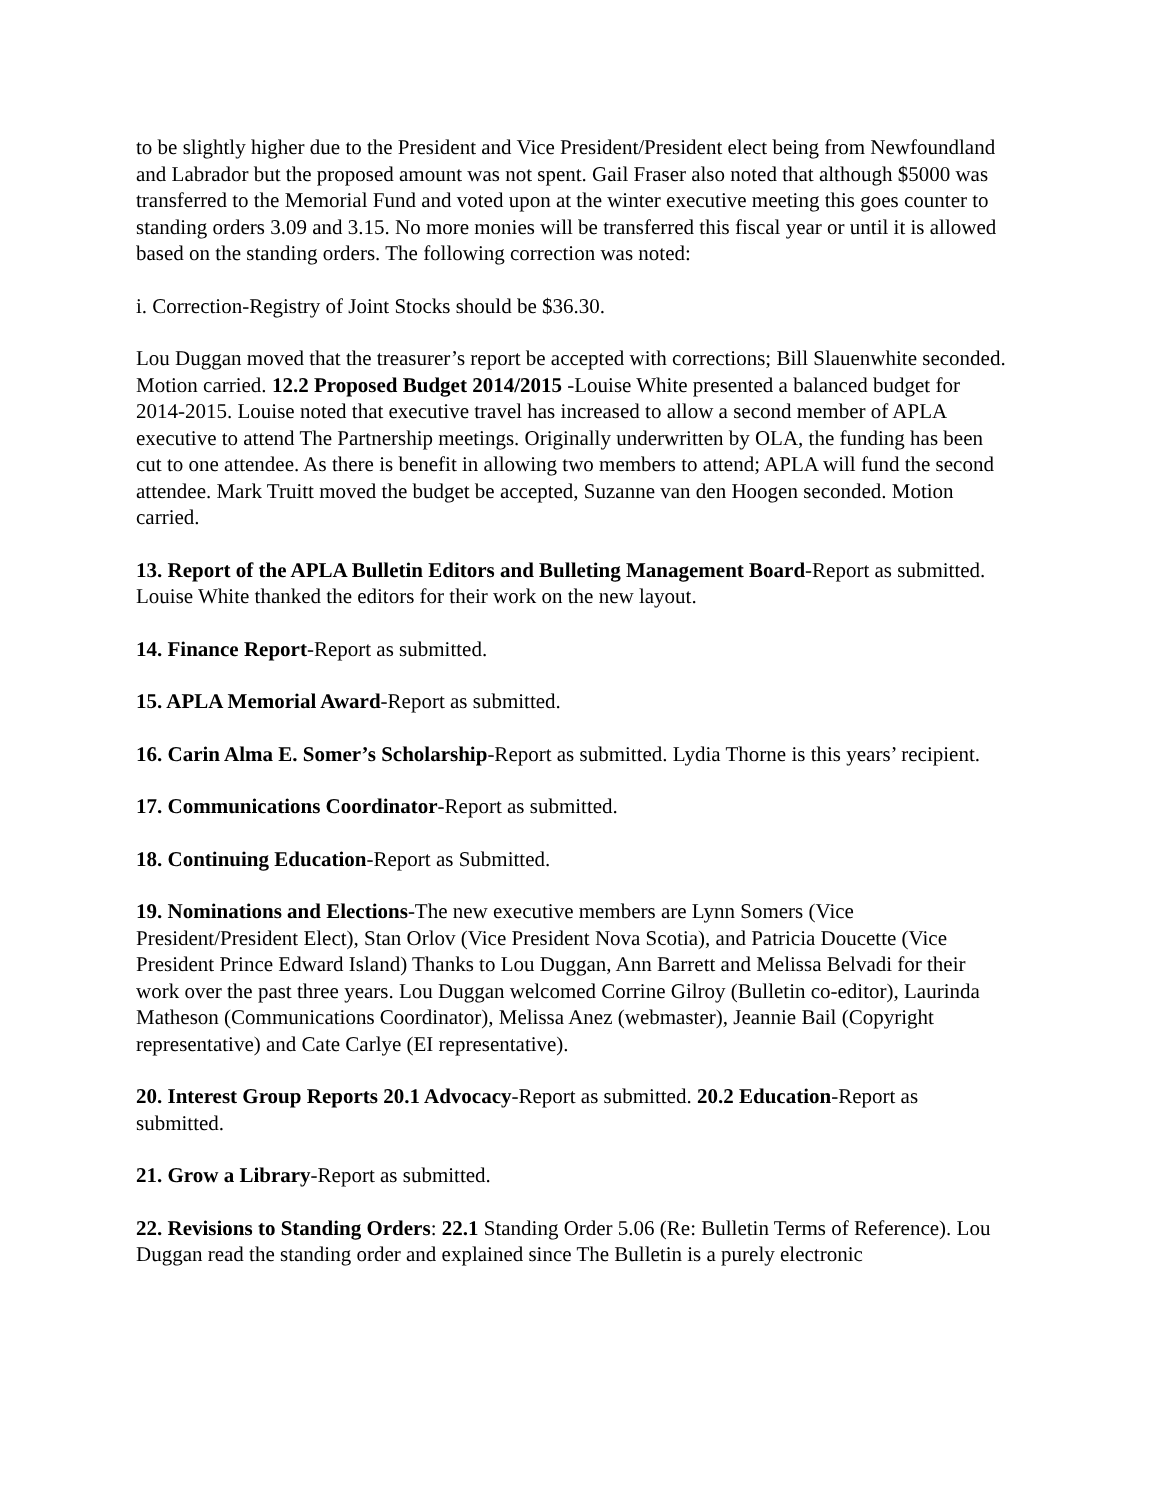to be slightly higher due to the President and Vice President/President elect being from Newfoundland and Labrador but the proposed amount was not spent. Gail Fraser also noted that although $5000 was transferred to the Memorial Fund and voted upon at the winter executive meeting this goes counter to standing orders 3.09 and 3.15. No more monies will be transferred this fiscal year or until it is allowed based on the standing orders. The following correction was noted:
i. Correction-Registry of Joint Stocks should be $36.30.
Lou Duggan moved that the treasurer’s report be accepted with corrections; Bill Slauenwhite seconded. Motion carried. 12.2 Proposed Budget 2014/2015 -Louise White presented a balanced budget for 2014-2015. Louise noted that executive travel has increased to allow a second member of APLA executive to attend The Partnership meetings. Originally underwritten by OLA, the funding has been cut to one attendee. As there is benefit in allowing two members to attend; APLA will fund the second attendee. Mark Truitt moved the budget be accepted, Suzanne van den Hoogen seconded. Motion carried.
13. Report of the APLA Bulletin Editors and Bulleting Management Board-Report as submitted. Louise White thanked the editors for their work on the new layout.
14. Finance Report-Report as submitted.
15. APLA Memorial Award-Report as submitted.
16. Carin Alma E. Somer’s Scholarship-Report as submitted. Lydia Thorne is this years’ recipient.
17. Communications Coordinator-Report as submitted.
18. Continuing Education-Report as Submitted.
19. Nominations and Elections-The new executive members are Lynn Somers (Vice President/President Elect), Stan Orlov (Vice President Nova Scotia), and Patricia Doucette (Vice President Prince Edward Island) Thanks to Lou Duggan, Ann Barrett and Melissa Belvadi for their work over the past three years. Lou Duggan welcomed Corrine Gilroy (Bulletin co-editor), Laurinda Matheson (Communications Coordinator), Melissa Anez (webmaster), Jeannie Bail (Copyright representative) and Cate Carlye (EI representative).
20. Interest Group Reports 20.1 Advocacy-Report as submitted. 20.2 Education-Report as submitted.
21. Grow a Library-Report as submitted.
22. Revisions to Standing Orders: 22.1 Standing Order 5.06 (Re: Bulletin Terms of Reference). Lou Duggan read the standing order and explained since The Bulletin is a purely electronic